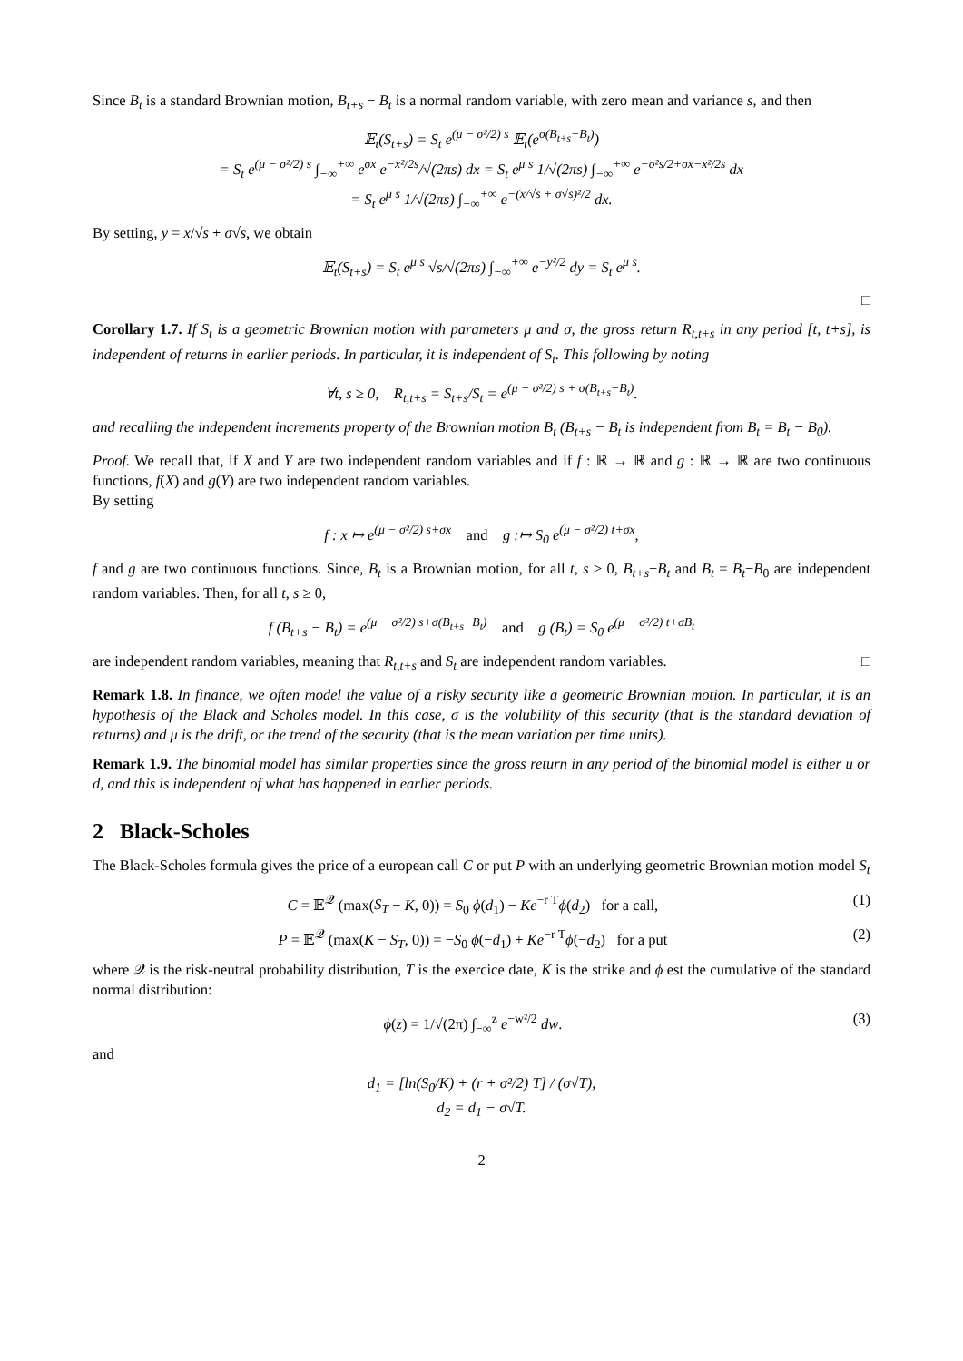Since B<sub>t</sub> is a standard Brownian motion, B<sub>t+s</sub> − B<sub>t</sub> is a normal random variable, with zero mean and variance s, and then
𝔼<sub>t</sub>(S<sub>t+s</sub>) = S<sub>t</sub> e<sup>(μ − σ²/2) s</sup> 𝔼<sub>t</sub>(e<sup>σ(B<sub>t+s</sub>−B<sub>t</sub>)</sup>)
= S<sub>t</sub> e<sup>(μ − σ²/2) s</sup> ∫<sub>−∞</sub><sup>+∞</sup> e<sup>σx</sup> e<sup>−x²/2s</sup>/√(2πs) dx = S<sub>t</sub> e<sup>μ s</sup> 1/√(2πs) ∫<sub>−∞</sub><sup>+∞</sup> e<sup>−σ²s/2+σx−x²/2s</sup> dx
= S<sub>t</sub> e<sup>μ s</sup> 1/√(2πs) ∫<sub>−∞</sub><sup>+∞</sup> e<sup>−(x/√s + σ√s)²/2</sup> dx.
By setting, y = x/√s + σ√s, we obtain
𝔼<sub>t</sub>(S<sub>t+s</sub>) = S<sub>t</sub> e<sup>μ s</sup> √s/√(2πs) ∫<sub>−∞</sub><sup>+∞</sup> e<sup>−y²/2</sup> dy = S<sub>t</sub> e<sup>μ s</sup>.
□
Corollary 1.7. If S<sub>t</sub> is a geometric Brownian motion with parameters μ and σ, the gross return R<sub>t,t+s</sub> in any period [t, t+s], is independent of returns in earlier periods. In particular, it is independent of S<sub>t</sub>. This following by noting
∀t, s ≥ 0, R<sub>t,t+s</sub> = S<sub>t+s</sub>/S<sub>t</sub> = e<sup>(μ − σ²/2) s + σ(B<sub>t+s</sub>−B<sub>t</sub>)</sup>.
and recalling the independent increments property of the Brownian motion B<sub>t</sub> (B<sub>t+s</sub> − B<sub>t</sub> is independent from B<sub>t</sub> = B<sub>t</sub> − B<sub>0</sub>).
Proof. We recall that, if X and Y are two independent random variables and if f : ℝ → ℝ and g : ℝ → ℝ are two continuous functions, f(X) and g(Y) are two independent random variables.
By setting
f : x ↦ e<sup>(μ − σ²/2) s+σx</sup> and g :↦ S<sub>0</sub> e<sup>(μ − σ²/2) t+σx</sup>,
f and g are two continuous functions. Since, B<sub>t</sub> is a Brownian motion, for all t, s ≥ 0, B<sub>t+s</sub>−B<sub>t</sub> and B<sub>t</sub> = B<sub>t</sub>−B<sub>0</sub> are independent random variables. Then, for all t, s ≥ 0,
f (B<sub>t+s</sub> − B<sub>t</sub>) = e<sup>(μ − σ²/2) s+σ(B<sub>t+s</sub>−B<sub>t</sub>)</sup> and g (B<sub>t</sub>) = S<sub>0</sub> e<sup>(μ − σ²/2) t+σB<sub>t</sub></sup>
are independent random variables, meaning that R<sub>t,t+s</sub> and S<sub>t</sub> are independent random variables. □
Remark 1.8. In finance, we often model the value of a risky security like a geometric Brownian motion. In particular, it is an hypothesis of the Black and Scholes model. In this case, σ is the volubility of this security (that is the standard deviation of returns) and μ is the drift, or the trend of the security (that is the mean variation per time units).
Remark 1.9. The binomial model has similar properties since the gross return in any period of the binomial model is either u or d, and this is independent of what has happened in earlier periods.
2 Black-Scholes
The Black-Scholes formula gives the price of a european call C or put P with an underlying geometric Brownian motion model S<sub>t</sub>
C = 𝔼<sup>𝒬</sup> (max(S<sub>T</sub> − K, 0)) = S<sub>0</sub> ϕ(d<sub>1</sub>) − Ke<sup>−r T</sup>ϕ(d<sub>2</sub>) for a call, (1)
P = 𝔼<sup>𝒬</sup> (max(K − S<sub>T</sub>, 0)) = −S<sub>0</sub> ϕ(−d<sub>1</sub>) + Ke<sup>−r T</sup>ϕ(−d<sub>2</sub>) for a put (2)
where 𝒬 is the risk-neutral probability distribution, T is the exercice date, K is the strike and ϕ est the cumulative of the standard normal distribution:
ϕ(z) = 1/√(2π) ∫<sub>−∞</sub><sup>z</sup> e<sup>−w²/2</sup> dw. (3)
and
d<sub>1</sub> = [ln(S<sub>0</sub>/K) + (r + σ²/2) T] / (σ√T),
d<sub>2</sub> = d<sub>1</sub> − σ√T.
2